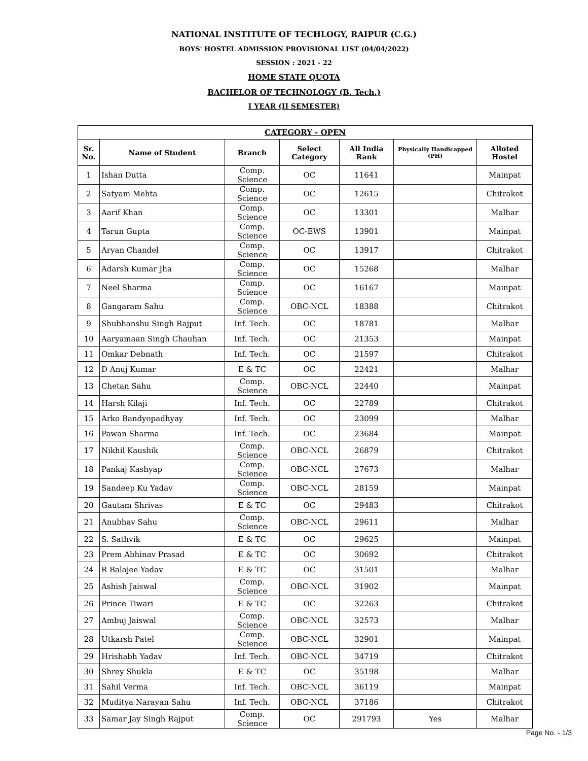NATIONAL INSTITUTE OF TECHLOGY, RAIPUR (C.G.)
BOYS' HOSTEL ADMISSION PROVISIONAL LIST (04/04/2022)
SESSION : 2021 - 22
HOME STATE QUOTA
BACHELOR OF TECHNOLOGY (B. Tech.)
I YEAR (II SEMESTER)
| CATEGORY - OPEN | | | | | | |
| --- | --- | --- | --- | --- | --- | --- |
| Sr. No. | Name of Student | Branch | Select Category | All India Rank | Physically Handicapped (PH) | Alloted Hostel |
| 1 | Ishan Dutta | Comp. Science | OC | 11641 | | Mainpat |
| 2 | Satyam Mehta | Comp. Science | OC | 12615 | | Chitrakot |
| 3 | Aarif Khan | Comp. Science | OC | 13301 | | Malhar |
| 4 | Tarun Gupta | Comp. Science | OC-EWS | 13901 | | Mainpat |
| 5 | Aryan Chandel | Comp. Science | OC | 13917 | | Chitrakot |
| 6 | Adarsh Kumar Jha | Comp. Science | OC | 15268 | | Malhar |
| 7 | Neel Sharma | Comp. Science | OC | 16167 | | Mainpat |
| 8 | Gangaram Sahu | Comp. Science | OBC-NCL | 18388 | | Chitrakot |
| 9 | Shubhanshu Singh Rajput | Inf. Tech. | OC | 18781 | | Malhar |
| 10 | Aaryamaan Singh Chauhan | Inf. Tech. | OC | 21353 | | Mainpat |
| 11 | Omkar Debnath | Inf. Tech. | OC | 21597 | | Chitrakot |
| 12 | D Anuj Kumar | E & TC | OC | 22421 | | Malhar |
| 13 | Chetan Sahu | Comp. Science | OBC-NCL | 22440 | | Mainpat |
| 14 | Harsh Kilaji | Inf. Tech. | OC | 22789 | | Chitrakot |
| 15 | Arko Bandyopadhyay | Inf. Tech. | OC | 23099 | | Malhar |
| 16 | Pawan Sharma | Inf. Tech. | OC | 23684 | | Mainpat |
| 17 | Nikhil Kaushik | Comp. Science | OBC-NCL | 26879 | | Chitrakot |
| 18 | Pankaj Kashyap | Comp. Science | OBC-NCL | 27673 | | Malhar |
| 19 | Sandeep Ku Yadav | Comp. Science | OBC-NCL | 28159 | | Mainpat |
| 20 | Gautam Shrivas | E & TC | OC | 29483 | | Chitrakot |
| 21 | Anubhav Sahu | Comp. Science | OBC-NCL | 29611 | | Malhar |
| 22 | S. Sathvik | E & TC | OC | 29625 | | Mainpat |
| 23 | Prem Abhinav Prasad | E & TC | OC | 30692 | | Chitrakot |
| 24 | R Balajee Yadav | E & TC | OC | 31501 | | Malhar |
| 25 | Ashish Jaiswal | Comp. Science | OBC-NCL | 31902 | | Mainpat |
| 26 | Prince Tiwari | E & TC | OC | 32263 | | Chitrakot |
| 27 | Ambuj Jaiswal | Comp. Science | OBC-NCL | 32573 | | Malhar |
| 28 | Utkarsh Patel | Comp. Science | OBC-NCL | 32901 | | Mainpat |
| 29 | Hrishabh Yadav | Inf. Tech. | OBC-NCL | 34719 | | Chitrakot |
| 30 | Shrey Shukla | E & TC | OC | 35198 | | Malhar |
| 31 | Sahil Verma | Inf. Tech. | OBC-NCL | 36119 | | Mainpat |
| 32 | Muditya Narayan Sahu | Inf. Tech. | OBC-NCL | 37186 | | Chitrakot |
| 33 | Samar Jay Singh Rajput | Comp. Science | OC | 291793 | Yes | Malhar |
Page No. - 1/3